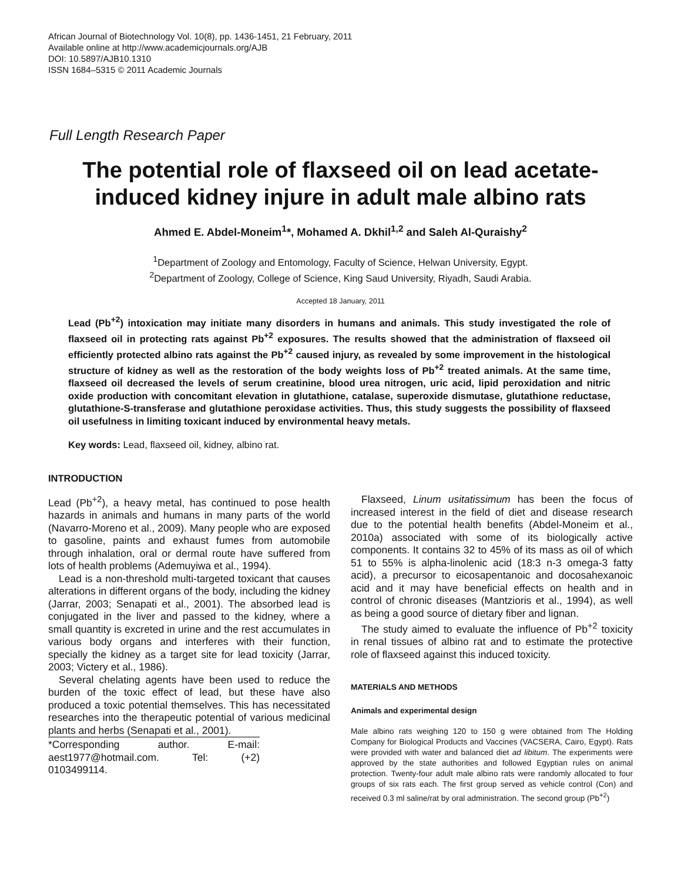African Journal of Biotechnology Vol. 10(8), pp. 1436-1451, 21 February, 2011
Available online at http://www.academicjournals.org/AJB
DOI: 10.5897/AJB10.1310
ISSN 1684–5315 © 2011 Academic Journals
Full Length Research Paper
The potential role of flaxseed oil on lead acetate-induced kidney injure in adult male albino rats
Ahmed E. Abdel-Moneim<sup>1</sup>*, Mohamed A. Dkhil<sup>1,2</sup> and Saleh Al-Quraishy<sup>2</sup>
<sup>1</sup> Department of Zoology and Entomology, Faculty of Science, Helwan University, Egypt.
<sup>2</sup> Department of Zoology, College of Science, King Saud University, Riyadh, Saudi Arabia.
Accepted 18 January, 2011
Lead (Pb<sup>+2</sup>) intoxication may initiate many disorders in humans and animals. This study investigated the role of flaxseed oil in protecting rats against Pb<sup>+2</sup> exposures. The results showed that the administration of flaxseed oil efficiently protected albino rats against the Pb<sup>+2</sup> caused injury, as revealed by some improvement in the histological structure of kidney as well as the restoration of the body weights loss of Pb<sup>+2</sup> treated animals. At the same time, flaxseed oil decreased the levels of serum creatinine, blood urea nitrogen, uric acid, lipid peroxidation and nitric oxide production with concomitant elevation in glutathione, catalase, superoxide dismutase, glutathione reductase, glutathione-S-transferase and glutathione peroxidase activities. Thus, this study suggests the possibility of flaxseed oil usefulness in limiting toxicant induced by environmental heavy metals.
Key words: Lead, flaxseed oil, kidney, albino rat.
INTRODUCTION
Lead (Pb<sup>+2</sup>), a heavy metal, has continued to pose health hazards in animals and humans in many parts of the world (Navarro-Moreno et al., 2009). Many people who are exposed to gasoline, paints and exhaust fumes from automobile through inhalation, oral or dermal route have suffered from lots of health problems (Ademuyiwa et al., 1994).
Lead is a non-threshold multi-targeted toxicant that causes alterations in different organs of the body, including the kidney (Jarrar, 2003; Senapati et al., 2001). The absorbed lead is conjugated in the liver and passed to the kidney, where a small quantity is excreted in urine and the rest accumulates in various body organs and interferes with their function, specially the kidney as a target site for lead toxicity (Jarrar, 2003; Victery et al., 1986).
Several chelating agents have been used to reduce the burden of the toxic effect of lead, but these have also produced a toxic potential themselves. This has necessitated researches into the therapeutic potential of various medicinal plants and herbs (Senapati et al., 2001).
*Corresponding author. E-mail: aest1977@hotmail.com. Tel: (+2) 0103499114.
Flaxseed, Linum usitatissimum has been the focus of increased interest in the field of diet and disease research due to the potential health benefits (Abdel-Moneim et al., 2010a) associated with some of its biologically active components. It contains 32 to 45% of its mass as oil of which 51 to 55% is alpha-linolenic acid (18:3 n-3 omega-3 fatty acid), a precursor to eicosapentanoic and docosahexanoic acid and it may have beneficial effects on health and in control of chronic diseases (Mantzioris et al., 1994), as well as being a good source of dietary fiber and lignan.
The study aimed to evaluate the influence of Pb<sup>+2</sup> toxicity in renal tissues of albino rat and to estimate the protective role of flaxseed against this induced toxicity.
MATERIALS AND METHODS
Animals and experimental design
Male albino rats weighing 120 to 150 g were obtained from The Holding Company for Biological Products and Vaccines (VACSERA, Cairo, Egypt). Rats were provided with water and balanced diet ad libitum. The experiments were approved by the state authorities and followed Egyptian rules on animal protection. Twenty-four adult male albino rats were randomly allocated to four groups of six rats each. The first group served as vehicle control (Con) and received 0.3 ml saline/rat by oral administration. The second group (Pb<sup>+2</sup>)